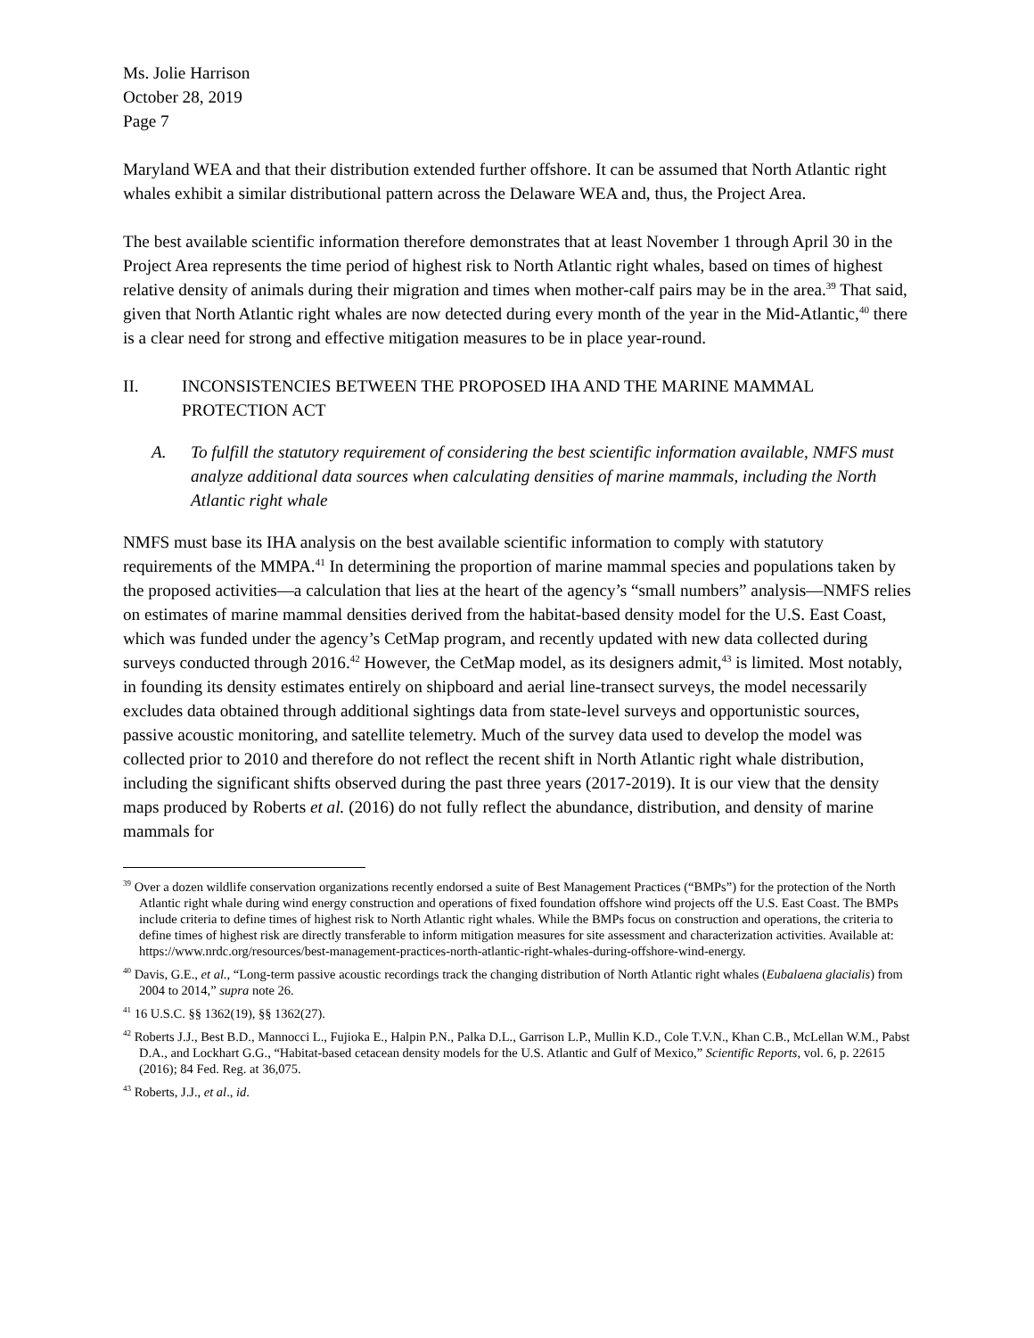Ms. Jolie Harrison
October 28, 2019
Page 7
Maryland WEA and that their distribution extended further offshore. It can be assumed that North Atlantic right whales exhibit a similar distributional pattern across the Delaware WEA and, thus, the Project Area.
The best available scientific information therefore demonstrates that at least November 1 through April 30 in the Project Area represents the time period of highest risk to North Atlantic right whales, based on times of highest relative density of animals during their migration and times when mother-calf pairs may be in the area.<sup>39</sup> That said, given that North Atlantic right whales are now detected during every month of the year in the Mid-Atlantic,<sup>40</sup> there is a clear need for strong and effective mitigation measures to be in place year-round.
II. INCONSISTENCIES BETWEEN THE PROPOSED IHA AND THE MARINE MAMMAL PROTECTION ACT
A. To fulfill the statutory requirement of considering the best scientific information available, NMFS must analyze additional data sources when calculating densities of marine mammals, including the North Atlantic right whale
NMFS must base its IHA analysis on the best available scientific information to comply with statutory requirements of the MMPA.<sup>41</sup> In determining the proportion of marine mammal species and populations taken by the proposed activities—a calculation that lies at the heart of the agency’s “small numbers” analysis—NMFS relies on estimates of marine mammal densities derived from the habitat-based density model for the U.S. East Coast, which was funded under the agency’s CetMap program, and recently updated with new data collected during surveys conducted through 2016.<sup>42</sup> However, the CetMap model, as its designers admit,<sup>43</sup> is limited. Most notably, in founding its density estimates entirely on shipboard and aerial line-transect surveys, the model necessarily excludes data obtained through additional sightings data from state-level surveys and opportunistic sources, passive acoustic monitoring, and satellite telemetry. Much of the survey data used to develop the model was collected prior to 2010 and therefore do not reflect the recent shift in North Atlantic right whale distribution, including the significant shifts observed during the past three years (2017-2019). It is our view that the density maps produced by Roberts et al. (2016) do not fully reflect the abundance, distribution, and density of marine mammals for
<sup>39</sup> Over a dozen wildlife conservation organizations recently endorsed a suite of Best Management Practices (“BMPs”) for the protection of the North Atlantic right whale during wind energy construction and operations of fixed foundation offshore wind projects off the U.S. East Coast. The BMPs include criteria to define times of highest risk to North Atlantic right whales. While the BMPs focus on construction and operations, the criteria to define times of highest risk are directly transferable to inform mitigation measures for site assessment and characterization activities. Available at: https://www.nrdc.org/resources/best-management-practices-north-atlantic-right-whales-during-offshore-wind-energy.
<sup>40</sup> Davis, G.E., et al., “Long-term passive acoustic recordings track the changing distribution of North Atlantic right whales (Eubalaena glacialis) from 2004 to 2014,” supra note 26.
<sup>41</sup> 16 U.S.C. §§ 1362(19), §§ 1362(27).
<sup>42</sup> Roberts J.J., Best B.D., Mannocci L., Fujioka E., Halpin P.N., Palka D.L., Garrison L.P., Mullin K.D., Cole T.V.N., Khan C.B., McLellan W.M., Pabst D.A., and Lockhart G.G., “Habitat-based cetacean density models for the U.S. Atlantic and Gulf of Mexico,” Scientific Reports, vol. 6, p. 22615 (2016); 84 Fed. Reg. at 36,075.
<sup>43</sup> Roberts, J.J., et al., id.